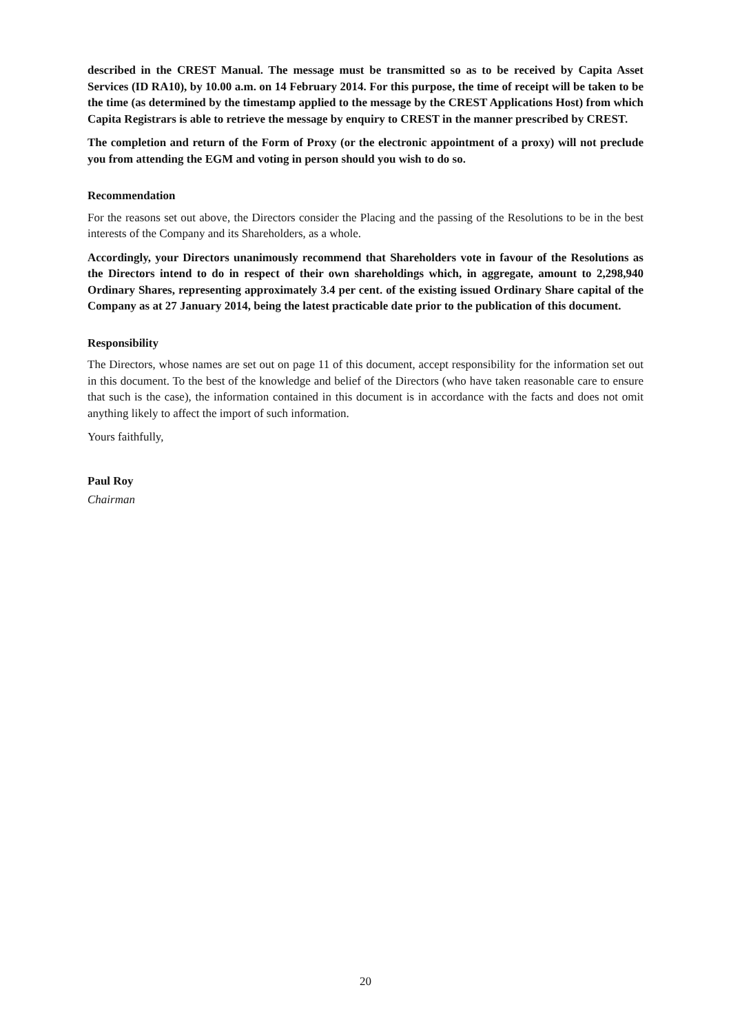described in the CREST Manual. The message must be transmitted so as to be received by Capita Asset Services (ID RA10), by 10.00 a.m. on 14 February 2014. For this purpose, the time of receipt will be taken to be the time (as determined by the timestamp applied to the message by the CREST Applications Host) from which Capita Registrars is able to retrieve the message by enquiry to CREST in the manner prescribed by CREST.
The completion and return of the Form of Proxy (or the electronic appointment of a proxy) will not preclude you from attending the EGM and voting in person should you wish to do so.
Recommendation
For the reasons set out above, the Directors consider the Placing and the passing of the Resolutions to be in the best interests of the Company and its Shareholders, as a whole.
Accordingly, your Directors unanimously recommend that Shareholders vote in favour of the Resolutions as the Directors intend to do in respect of their own shareholdings which, in aggregate, amount to 2,298,940 Ordinary Shares, representing approximately 3.4 per cent. of the existing issued Ordinary Share capital of the Company as at 27 January 2014, being the latest practicable date prior to the publication of this document.
Responsibility
The Directors, whose names are set out on page 11 of this document, accept responsibility for the information set out in this document. To the best of the knowledge and belief of the Directors (who have taken reasonable care to ensure that such is the case), the information contained in this document is in accordance with the facts and does not omit anything likely to affect the import of such information.
Yours faithfully,
Paul Roy
Chairman
20